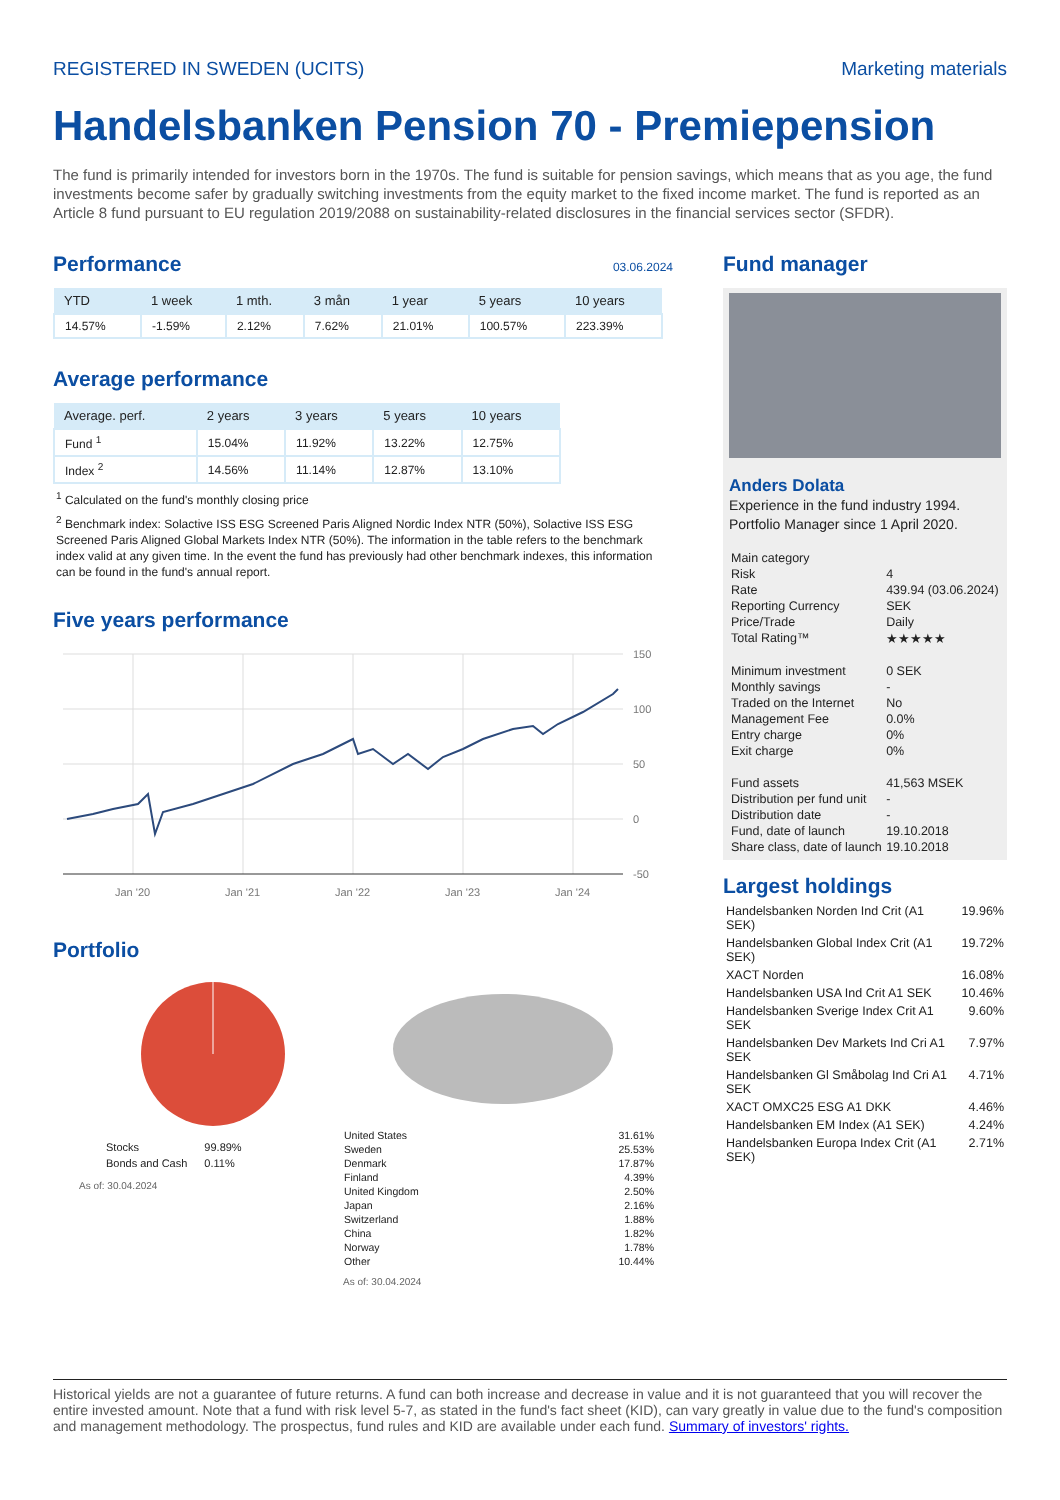REGISTERED IN SWEDEN (UCITS) Marketing materials
Handelsbanken Pension 70 - Premiepension
The fund is primarily intended for investors born in the 1970s. The fund is suitable for pension savings, which means that as you age, the fund investments become safer by gradually switching investments from the equity market to the fixed income market. The fund is reported as an Article 8 fund pursuant to EU regulation 2019/2088 on sustainability-related disclosures in the financial services sector (SFDR).
Performance
03.06.2024
| YTD | 1 week | 1 mth. | 3 mån | 1 year | 5 years | 10 years |
| --- | --- | --- | --- | --- | --- | --- |
| 14.57% | -1.59% | 2.12% | 7.62% | 21.01% | 100.57% | 223.39% |
Average performance
| Average. perf. | 2 years | 3 years | 5 years | 10 years |
| --- | --- | --- | --- | --- |
| Fund <sup>1</sup> | 15.04% | 11.92% | 13.22% | 12.75% |
| Index <sup>2</sup> | 14.56% | 11.14% | 12.87% | 13.10% |
<sup>1</sup> Calculated on the fund's monthly closing price
<sup>2</sup> Benchmark index: Solactive ISS ESG Screened Paris Aligned Nordic Index NTR (50%), Solactive ISS ESG Screened Paris Aligned Global Markets Index NTR (50%). The information in the table refers to the benchmark index valid at any given time. In the event the fund has previously had other benchmark indexes, this information can be found in the fund's annual report.
Five years performance
150
100
50
0
-50
Jan '20
Jan '21
Jan '22
Jan '23
Jan '24
Portfolio
| Stocks | 99.89% |
| Bonds and Cash | 0.11% |
As of: 30.04.2024
| United States | 31.61% |
| Sweden | 25.53% |
| Denmark | 17.87% |
| Finland | 4.39% |
| United Kingdom | 2.50% |
| Japan | 2.16% |
| Switzerland | 1.88% |
| China | 1.82% |
| Norway | 1.78% |
| Other | 10.44% |
As of: 30.04.2024
Fund manager
Anders Dolata
Experience in the fund industry 1994.
Portfolio Manager since 1 April 2020.
| Main category | |
| Risk | 4 |
| Rate | 439.94 (03.06.2024) |
| Reporting Currency | SEK |
| Price/Trade | Daily |
| Total Rating™ | ★★★★★ |
| Minimum investment | 0 SEK |
| Monthly savings | - |
| Traded on the Internet | No |
| Management Fee | 0.0% |
| Entry charge | 0% |
| Exit charge | 0% |
| Fund assets | 41,563 MSEK |
| Distribution per fund unit | - |
| Distribution date | - |
| Fund, date of launch | 19.10.2018 |
| Share class, date of launch | 19.10.2018 |
Largest holdings
| Handelsbanken Norden Ind Crit (A1 SEK) | 19.96% |
| Handelsbanken Global Index Crit (A1 SEK) | 19.72% |
| XACT Norden | 16.08% |
| Handelsbanken USA Ind Crit A1 SEK | 10.46% |
| Handelsbanken Sverige Index Crit A1 SEK | 9.60% |
| Handelsbanken Dev Markets Ind Cri A1 SEK | 7.97% |
| Handelsbanken Gl Småbolag Ind Cri A1 SEK | 4.71% |
| XACT OMXC25 ESG A1 DKK | 4.46% |
| Handelsbanken EM Index (A1 SEK) | 4.24% |
| Handelsbanken Europa Index Crit (A1 SEK) | 2.71% |
Historical yields are not a guarantee of future returns. A fund can both increase and decrease in value and it is not guaranteed that you will recover the entire invested amount. Note that a fund with risk level 5-7, as stated in the fund's fact sheet (KID), can vary greatly in value due to the fund's composition and management methodology. The prospectus, fund rules and KID are available under each fund. Summary of investors' rights.